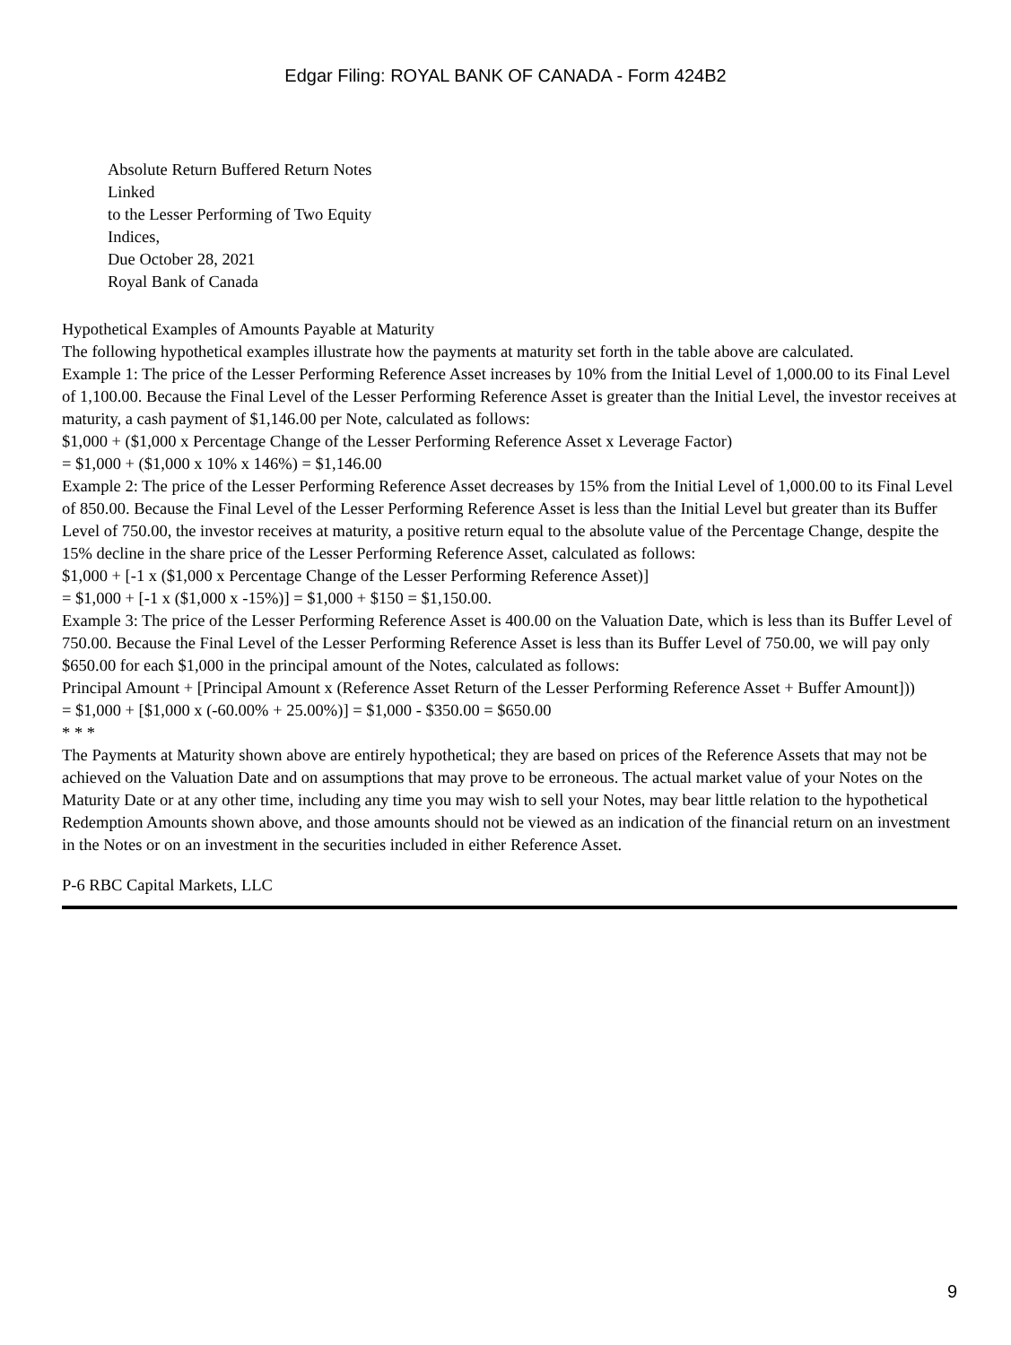Edgar Filing: ROYAL BANK OF CANADA - Form 424B2
Absolute Return Buffered Return Notes
Linked
to the Lesser Performing of Two Equity
Indices,
Due October 28, 2021
Royal Bank of Canada
Hypothetical Examples of Amounts Payable at Maturity
The following hypothetical examples illustrate how the payments at maturity set forth in the table above are calculated.
Example 1: The price of the Lesser Performing Reference Asset increases by 10% from the Initial Level of 1,000.00 to its Final Level of 1,100.00. Because the Final Level of the Lesser Performing Reference Asset is greater than the Initial Level, the investor receives at maturity, a cash payment of $1,146.00 per Note, calculated as follows:
$1,000 + ($1,000 x Percentage Change of the Lesser Performing Reference Asset x Leverage Factor)
= $1,000 + ($1,000 x 10% x 146%) = $1,146.00
Example 2: The price of the Lesser Performing Reference Asset decreases by 15% from the Initial Level of 1,000.00 to its Final Level of 850.00. Because the Final Level of the Lesser Performing Reference Asset is less than the Initial Level but greater than its Buffer Level of 750.00, the investor receives at maturity, a positive return equal to the absolute value of the Percentage Change, despite the 15% decline in the share price of the Lesser Performing Reference Asset, calculated as follows:
$1,000 + [-1 x ($1,000 x Percentage Change of the Lesser Performing Reference Asset)]
= $1,000 + [-1 x ($1,000 x -15%)] = $1,000 + $150 = $1,150.00.
Example 3: The price of the Lesser Performing Reference Asset is 400.00 on the Valuation Date, which is less than its Buffer Level of 750.00. Because the Final Level of the Lesser Performing Reference Asset is less than its Buffer Level of 750.00, we will pay only $650.00 for each $1,000 in the principal amount of the Notes, calculated as follows:
Principal Amount + [Principal Amount x (Reference Asset Return of the Lesser Performing Reference Asset + Buffer Amount]))
= $1,000 + [$1,000 x (-60.00% + 25.00%)] = $1,000 - $350.00 = $650.00
* * *
The Payments at Maturity shown above are entirely hypothetical; they are based on prices of the Reference Assets that may not be achieved on the Valuation Date and on assumptions that may prove to be erroneous. The actual market value of your Notes on the Maturity Date or at any other time, including any time you may wish to sell your Notes, may bear little relation to the hypothetical Redemption Amounts shown above, and those amounts should not be viewed as an indication of the financial return on an investment in the Notes or on an investment in the securities included in either Reference Asset.
P-6 RBC Capital Markets, LLC
9